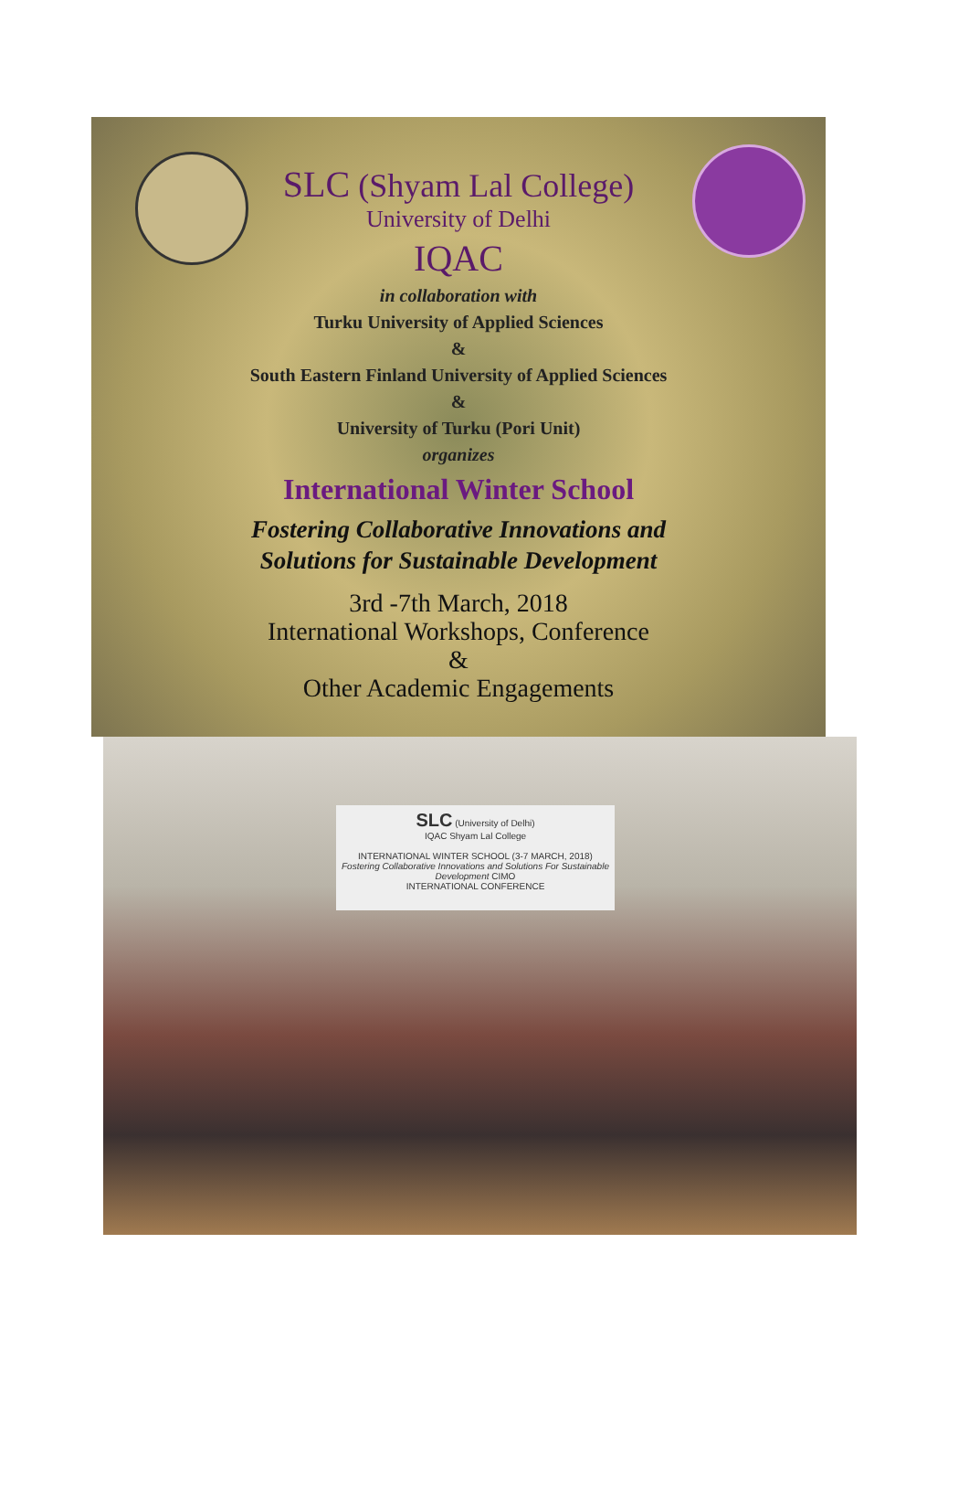SLC (Shyam Lal College)
University of Delhi
IQAC
in collaboration with
Turku University of Applied Sciences
&
South Eastern Finland University of Applied Sciences
&
University of Turku (Pori Unit)
organizes
International Winter School
Fostering Collaborative Innovations and
Solutions for Sustainable Development
3rd -7th March, 2018
International Workshops, Conference
&
Other Academic Engagements
SLC (University of Delhi)
IQAC Shyam Lal College
INTERNATIONAL WINTER SCHOOL (3-7 MARCH, 2018)
Fostering Collaborative Innovations and Solutions For Sustainable Development CIMO
INTERNATIONAL CONFERENCE